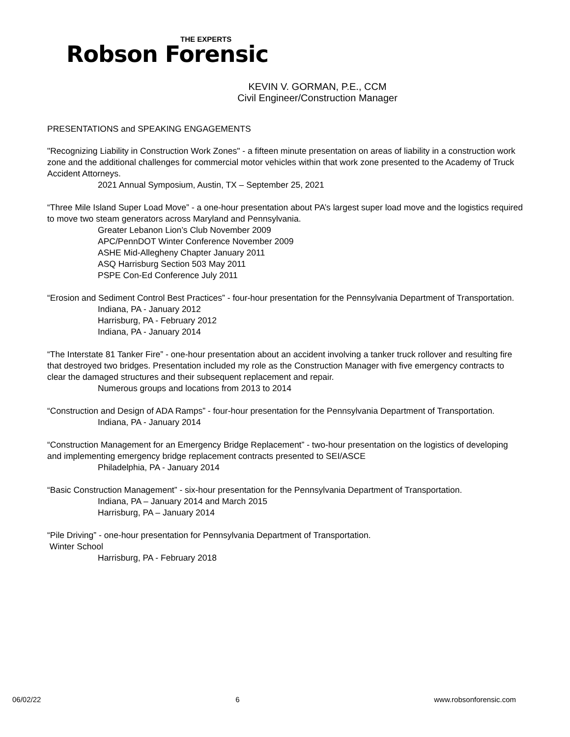THE EXPERTS
Robson Forensic
KEVIN V. GORMAN, P.E., CCM
Civil Engineer/Construction Manager
PRESENTATIONS and SPEAKING ENGAGEMENTS
"Recognizing Liability in Construction Work Zones" - a fifteen minute presentation on areas of liability in a construction work zone and the additional challenges for commercial motor vehicles within that work zone presented to the Academy of Truck Accident Attorneys.
2021 Annual Symposium, Austin, TX – September 25, 2021
“Three Mile Island Super Load Move” - a one-hour presentation about PA’s largest super load move and the logistics required to move two steam generators across Maryland and Pennsylvania.
Greater Lebanon Lion’s Club November 2009
APC/PennDOT Winter Conference November 2009
ASHE Mid-Allegheny Chapter January 2011
ASQ Harrisburg Section 503 May 2011
PSPE Con-Ed Conference July 2011
“Erosion and Sediment Control Best Practices” - four-hour presentation for the Pennsylvania Department of Transportation.
Indiana, PA - January 2012
Harrisburg, PA - February 2012
Indiana, PA - January 2014
“The Interstate 81 Tanker Fire” - one-hour presentation about an accident involving a tanker truck rollover and resulting fire that destroyed two bridges. Presentation included my role as the Construction Manager with five emergency contracts to clear the damaged structures and their subsequent replacement and repair.
Numerous groups and locations from 2013 to 2014
“Construction and Design of ADA Ramps” - four-hour presentation for the Pennsylvania Department of Transportation.
Indiana, PA - January 2014
“Construction Management for an Emergency Bridge Replacement” - two-hour presentation on the logistics of developing and implementing emergency bridge replacement contracts presented to SEI/ASCE
Philadelphia, PA - January 2014
“Basic Construction Management” - six-hour presentation for the Pennsylvania Department of Transportation.
Indiana, PA – January 2014 and March 2015
Harrisburg, PA – January 2014
“Pile Driving” - one-hour presentation for Pennsylvania Department of Transportation.
Winter School
Harrisburg, PA - February 2018
06/02/22 6 www.robsonforensic.com